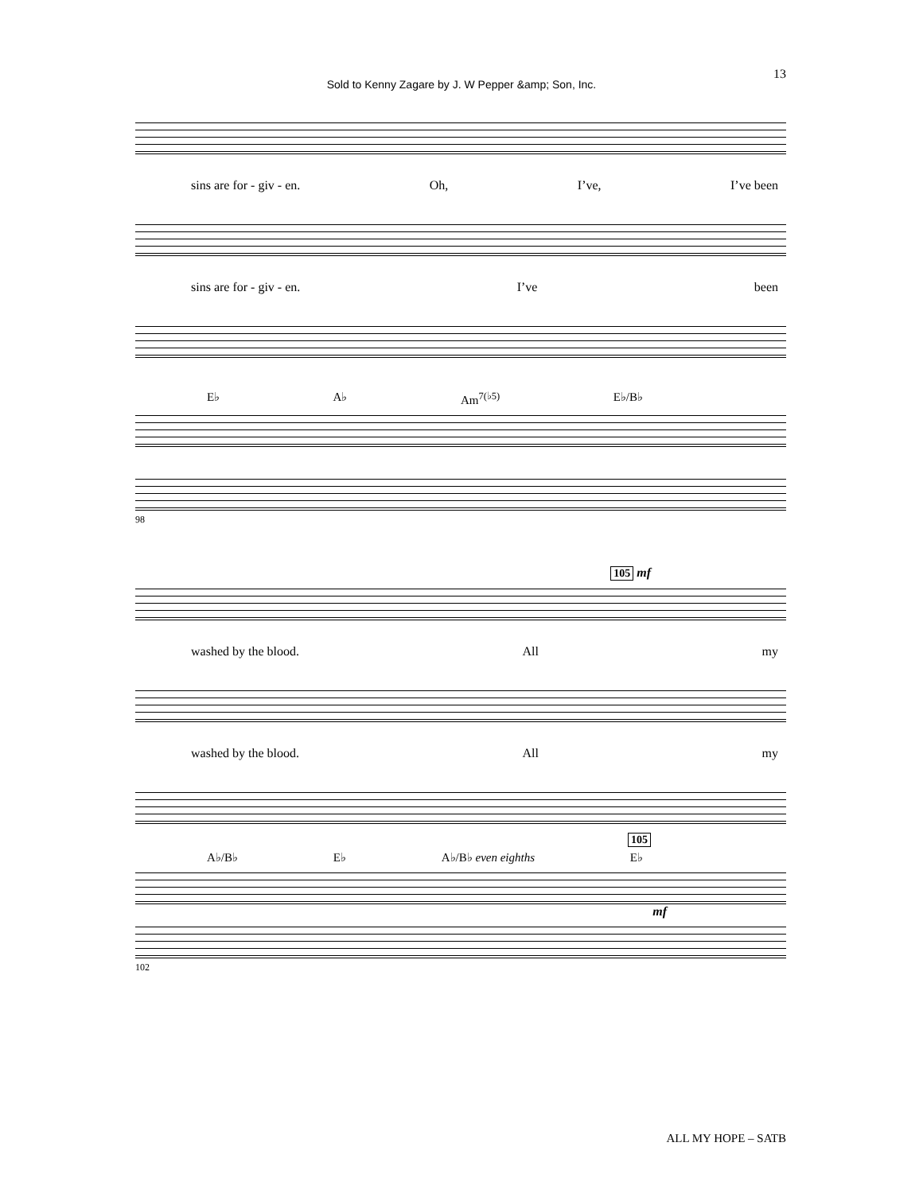13
Sold to Kenny Zagare by J. W Pepper &amp; Son, Inc.
sins are for - giv - en. Oh, I’ve, I’ve been
sins are for - giv - en. I’ve been
E♭ A♭ Am<sup>7(♭5)</sup> E♭/B♭
98
105 mf
washed by the blood. All my
washed by the blood. All my
105
A♭/B♭ E♭ A♭/B♭ even eighths E♭
mf
102
ALL MY HOPE – SATB